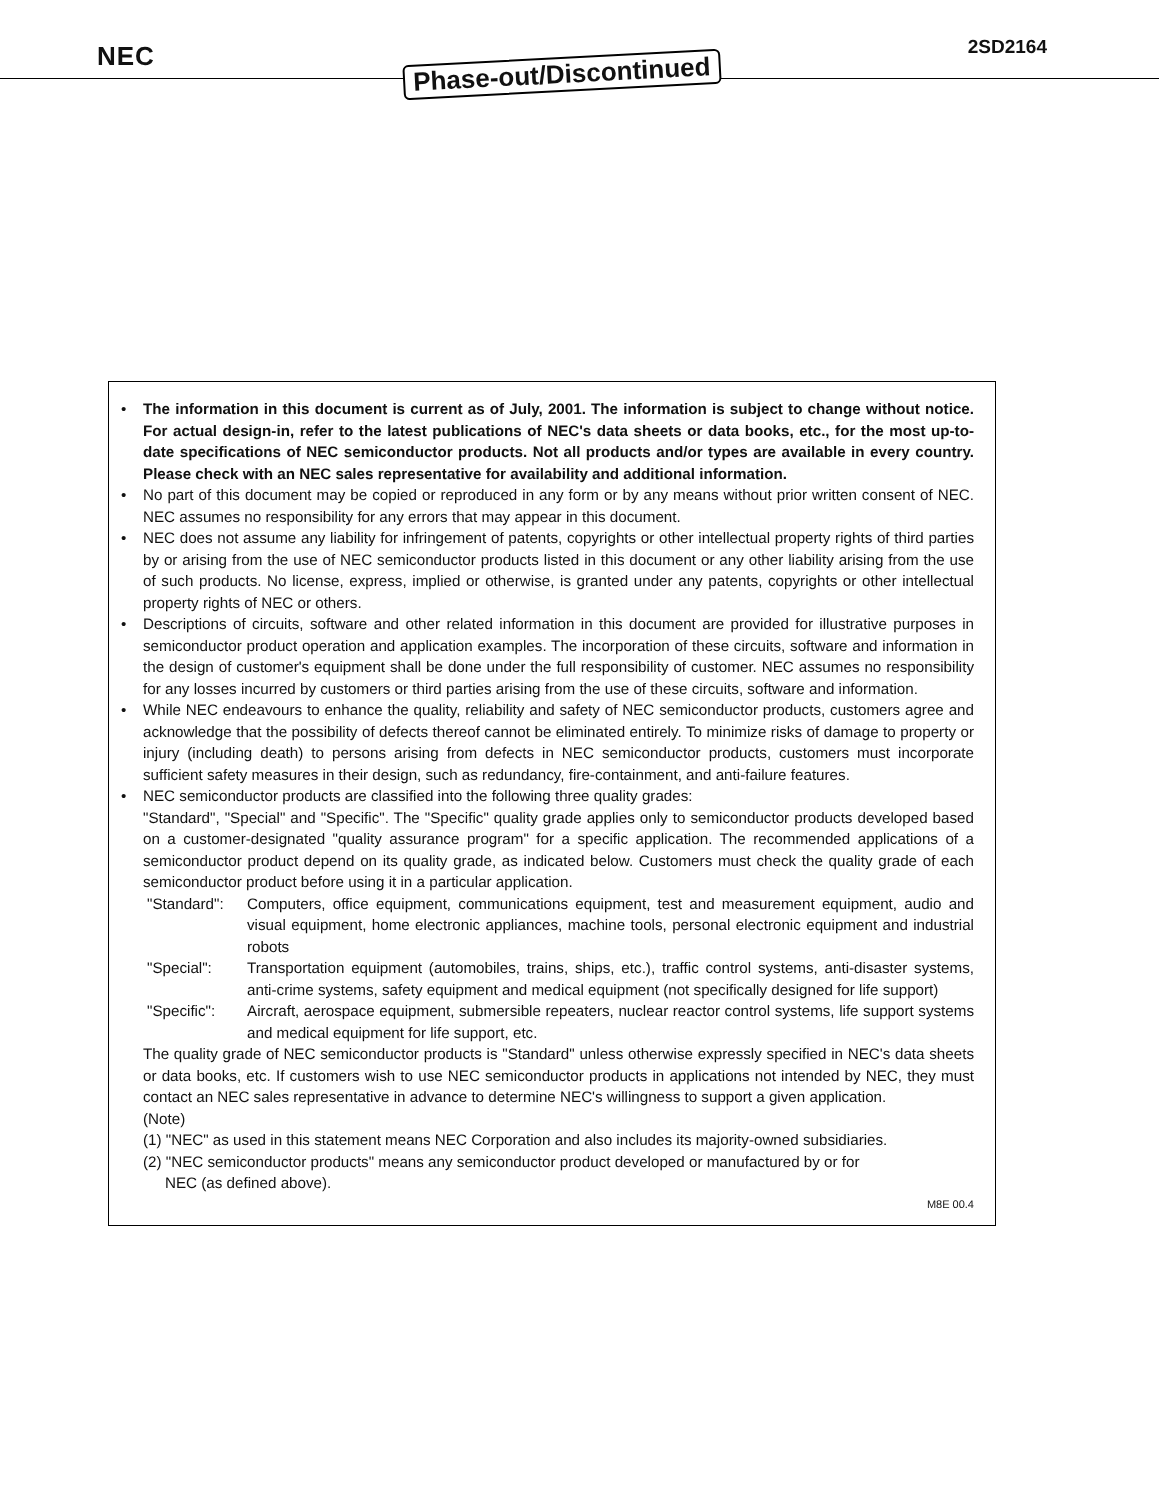NEC Phase-out/Discontinued 2SD2164
• The information in this document is current as of July, 2001. The information is subject to change without notice. For actual design-in, refer to the latest publications of NEC's data sheets or data books, etc., for the most up-to-date specifications of NEC semiconductor products. Not all products and/or types are available in every country. Please check with an NEC sales representative for availability and additional information.
• No part of this document may be copied or reproduced in any form or by any means without prior written consent of NEC. NEC assumes no responsibility for any errors that may appear in this document.
• NEC does not assume any liability for infringement of patents, copyrights or other intellectual property rights of third parties by or arising from the use of NEC semiconductor products listed in this document or any other liability arising from the use of such products. No license, express, implied or otherwise, is granted under any patents, copyrights or other intellectual property rights of NEC or others.
• Descriptions of circuits, software and other related information in this document are provided for illustrative purposes in semiconductor product operation and application examples. The incorporation of these circuits, software and information in the design of customer's equipment shall be done under the full responsibility of customer. NEC assumes no responsibility for any losses incurred by customers or third parties arising from the use of these circuits, software and information.
• While NEC endeavours to enhance the quality, reliability and safety of NEC semiconductor products, customers agree and acknowledge that the possibility of defects thereof cannot be eliminated entirely. To minimize risks of damage to property or injury (including death) to persons arising from defects in NEC semiconductor products, customers must incorporate sufficient safety measures in their design, such as redundancy, fire-containment, and anti-failure features.
• NEC semiconductor products are classified into the following three quality grades:
"Standard", "Special" and "Specific". The "Specific" quality grade applies only to semiconductor products developed based on a customer-designated "quality assurance program" for a specific application. The recommended applications of a semiconductor product depend on its quality grade, as indicated below. Customers must check the quality grade of each semiconductor product before using it in a particular application.
"Standard":
Computers, office equipment, communications equipment, test and measurement equipment, audio and visual equipment, home electronic appliances, machine tools, personal electronic equipment and industrial robots
"Special": Transportation equipment (automobiles, trains, ships, etc.), traffic control systems, anti-disaster systems, anti-crime systems, safety equipment and medical equipment (not specifically designed for life support)
"Specific":
Aircraft, aerospace equipment, submersible repeaters, nuclear reactor control systems, life support systems and medical equipment for life support, etc.
The quality grade of NEC semiconductor products is "Standard" unless otherwise expressly specified in NEC's data sheets or data books, etc. If customers wish to use NEC semiconductor products in applications not intended by NEC, they must contact an NEC sales representative in advance to determine NEC's willingness to support a given application.
(Note)
(1) "NEC" as used in this statement means NEC Corporation and also includes its majority-owned subsidiaries.
(2) "NEC semiconductor products" means any semiconductor product developed or manufactured by or for
NEC (as defined above).
M8E 00.4